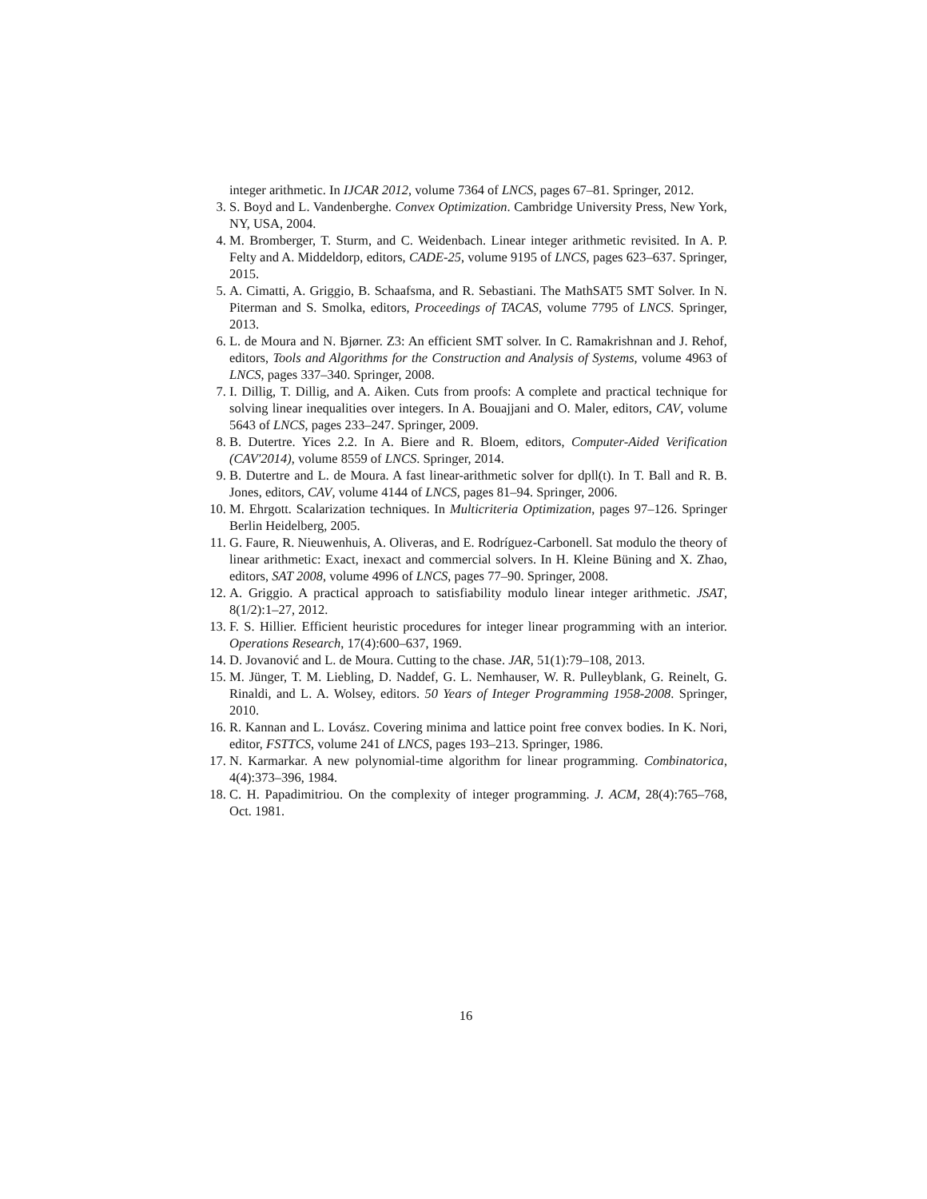integer arithmetic. In IJCAR 2012, volume 7364 of LNCS, pages 67–81. Springer, 2012.
3. S. Boyd and L. Vandenberghe. Convex Optimization. Cambridge University Press, New York, NY, USA, 2004.
4. M. Bromberger, T. Sturm, and C. Weidenbach. Linear integer arithmetic revisited. In A. P. Felty and A. Middeldorp, editors, CADE-25, volume 9195 of LNCS, pages 623–637. Springer, 2015.
5. A. Cimatti, A. Griggio, B. Schaafsma, and R. Sebastiani. The MathSAT5 SMT Solver. In N. Piterman and S. Smolka, editors, Proceedings of TACAS, volume 7795 of LNCS. Springer, 2013.
6. L. de Moura and N. Bjørner. Z3: An efficient SMT solver. In C. Ramakrishnan and J. Rehof, editors, Tools and Algorithms for the Construction and Analysis of Systems, volume 4963 of LNCS, pages 337–340. Springer, 2008.
7. I. Dillig, T. Dillig, and A. Aiken. Cuts from proofs: A complete and practical technique for solving linear inequalities over integers. In A. Bouajjani and O. Maler, editors, CAV, volume 5643 of LNCS, pages 233–247. Springer, 2009.
8. B. Dutertre. Yices 2.2. In A. Biere and R. Bloem, editors, Computer-Aided Verification (CAV'2014), volume 8559 of LNCS. Springer, 2014.
9. B. Dutertre and L. de Moura. A fast linear-arithmetic solver for dpll(t). In T. Ball and R. B. Jones, editors, CAV, volume 4144 of LNCS, pages 81–94. Springer, 2006.
10. M. Ehrgott. Scalarization techniques. In Multicriteria Optimization, pages 97–126. Springer Berlin Heidelberg, 2005.
11. G. Faure, R. Nieuwenhuis, A. Oliveras, and E. Rodríguez-Carbonell. Sat modulo the theory of linear arithmetic: Exact, inexact and commercial solvers. In H. Kleine Büning and X. Zhao, editors, SAT 2008, volume 4996 of LNCS, pages 77–90. Springer, 2008.
12. A. Griggio. A practical approach to satisfiability modulo linear integer arithmetic. JSAT, 8(1/2):1–27, 2012.
13. F. S. Hillier. Efficient heuristic procedures for integer linear programming with an interior. Operations Research, 17(4):600–637, 1969.
14. D. Jovanović and L. de Moura. Cutting to the chase. JAR, 51(1):79–108, 2013.
15. M. Jünger, T. M. Liebling, D. Naddef, G. L. Nemhauser, W. R. Pulleyblank, G. Reinelt, G. Rinaldi, and L. A. Wolsey, editors. 50 Years of Integer Programming 1958-2008. Springer, 2010.
16. R. Kannan and L. Lovász. Covering minima and lattice point free convex bodies. In K. Nori, editor, FSTTCS, volume 241 of LNCS, pages 193–213. Springer, 1986.
17. N. Karmarkar. A new polynomial-time algorithm for linear programming. Combinatorica, 4(4):373–396, 1984.
18. C. H. Papadimitriou. On the complexity of integer programming. J. ACM, 28(4):765–768, Oct. 1981.
16